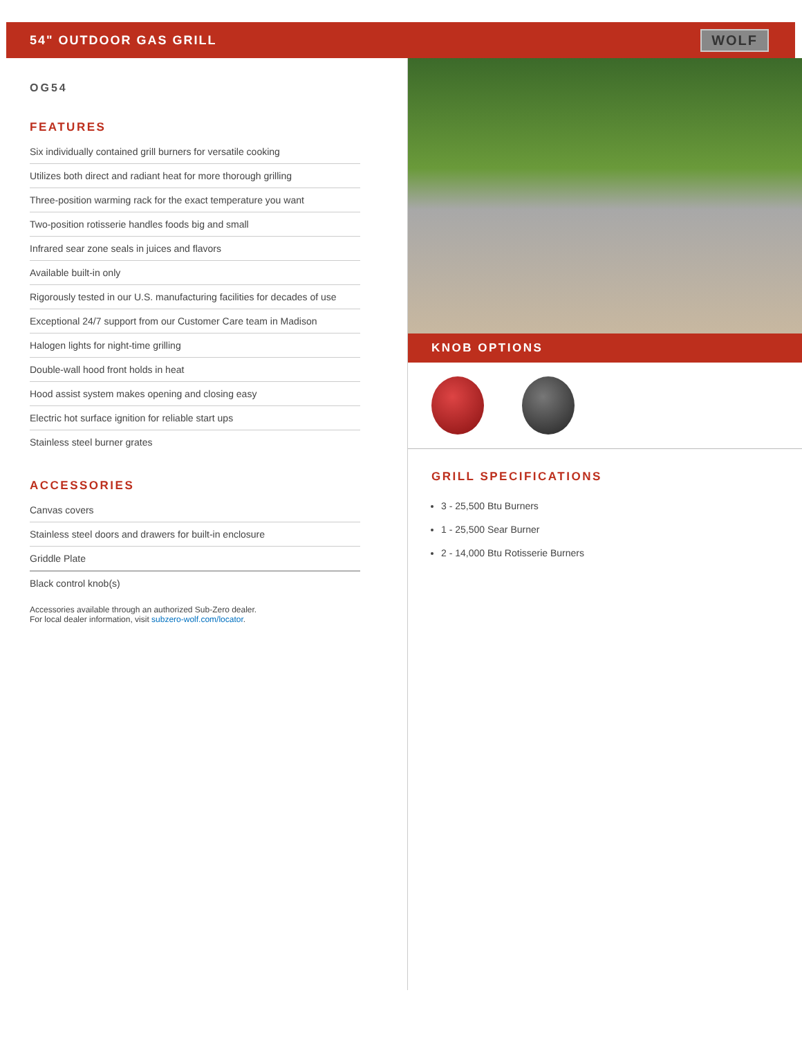54" OUTDOOR GAS GRILL
WOLF
OG54
FEATURES
Six individually contained grill burners for versatile cooking
Utilizes both direct and radiant heat for more thorough grilling
Three-position warming rack for the exact temperature you want
Two-position rotisserie handles foods big and small
Infrared sear zone seals in juices and flavors
Available built-in only
Rigorously tested in our U.S. manufacturing facilities for decades of use
Exceptional 24/7 support from our Customer Care team in Madison
Halogen lights for night-time grilling
Double-wall hood front holds in heat
Hood assist system makes opening and closing easy
Electric hot surface ignition for reliable start ups
Stainless steel burner grates
ACCESSORIES
Canvas covers
Stainless steel doors and drawers for built-in enclosure
Griddle Plate
Black control knob(s)
Accessories available through an authorized Sub-Zero dealer.
For local dealer information, visit subzero-wolf.com/locator.
KNOB OPTIONS
GRILL SPECIFICATIONS
3 - 25,500 Btu Burners
1 - 25,500 Sear Burner
2 - 14,000 Btu Rotisserie Burners